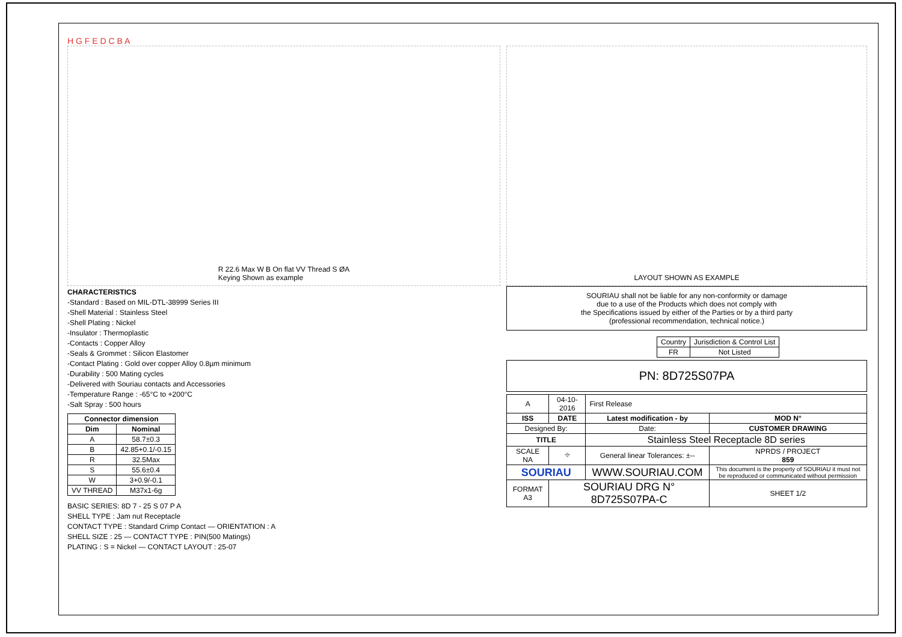H G F E D C B A
R 22.6 Max W B On flat VV Thread S ØA
Keying Shown as example
LAYOUT SHOWN AS EXAMPLE
CHARACTERISTICS
-Standard : Based on MIL-DTL-38999 Series III
-Shell Material : Stainless Steel
-Shell Plating : Nickel
-Insulator : Thermoplastic
-Contacts : Copper Alloy
-Seals & Grommet : Silicon Elastomer
-Contact Plating : Gold over copper Alloy 0.8µm minimum
-Durability : 500 Mating cycles
-Delivered with Souriau contacts and Accessories
-Temperature Range : -65°C to +200°C
-Salt Spray : 500 hours
| Connector dimension | |
| --- | --- |
| Dim | Nominal |
| A | 58.7±0.3 |
| B | 42.85+0.1/-0.15 |
| R | 32.5Max |
| S | 55.6±0.4 |
| W | 3+0.9/-0.1 |
| VV THREAD | M37x1-6g |
BASIC SERIES: 8D 7 - 25 S 07 P A
SHELL TYPE : Jam nut Receptacle
CONTACT TYPE : Standard Crimp Contact — ORIENTATION : A
SHELL SIZE : 25 — CONTACT TYPE : PIN(500 Matings)
PLATING : S = Nickel — CONTACT LAYOUT : 25-07
SOURIAU shall not be liable for any non-conformity or damage
due to a use of the Products which does not comply with
the Specifications issued by either of the Parties or by a third party
(professional recommendation, technical notice.)
| Country | Jurisdiction & Control List |
| FR | Not Listed |
PN: 8D725S07PA
| A | 04-10-2016 | First Release | | |
| ISS | DATE | Latest modification - by | | MOD N° |
| Designed By: | | Date: | CUSTOMER DRAWING | |
| TITLE | | Stainless Steel Receptacle 8D series | | |
| SCALE NA | ⌖ | General linear Tolerances: ±-- | NPRDS / PROJECT 859 | |
| SOURIAU | | WWW.SOURIAU.COM | | This document is the property of SOURIAU it must not be reproduced or communicated without permission |
| FORMAT A3 | SOURIAU DRG N° 8D725S07PA-C | | | SHEET 1/2 |